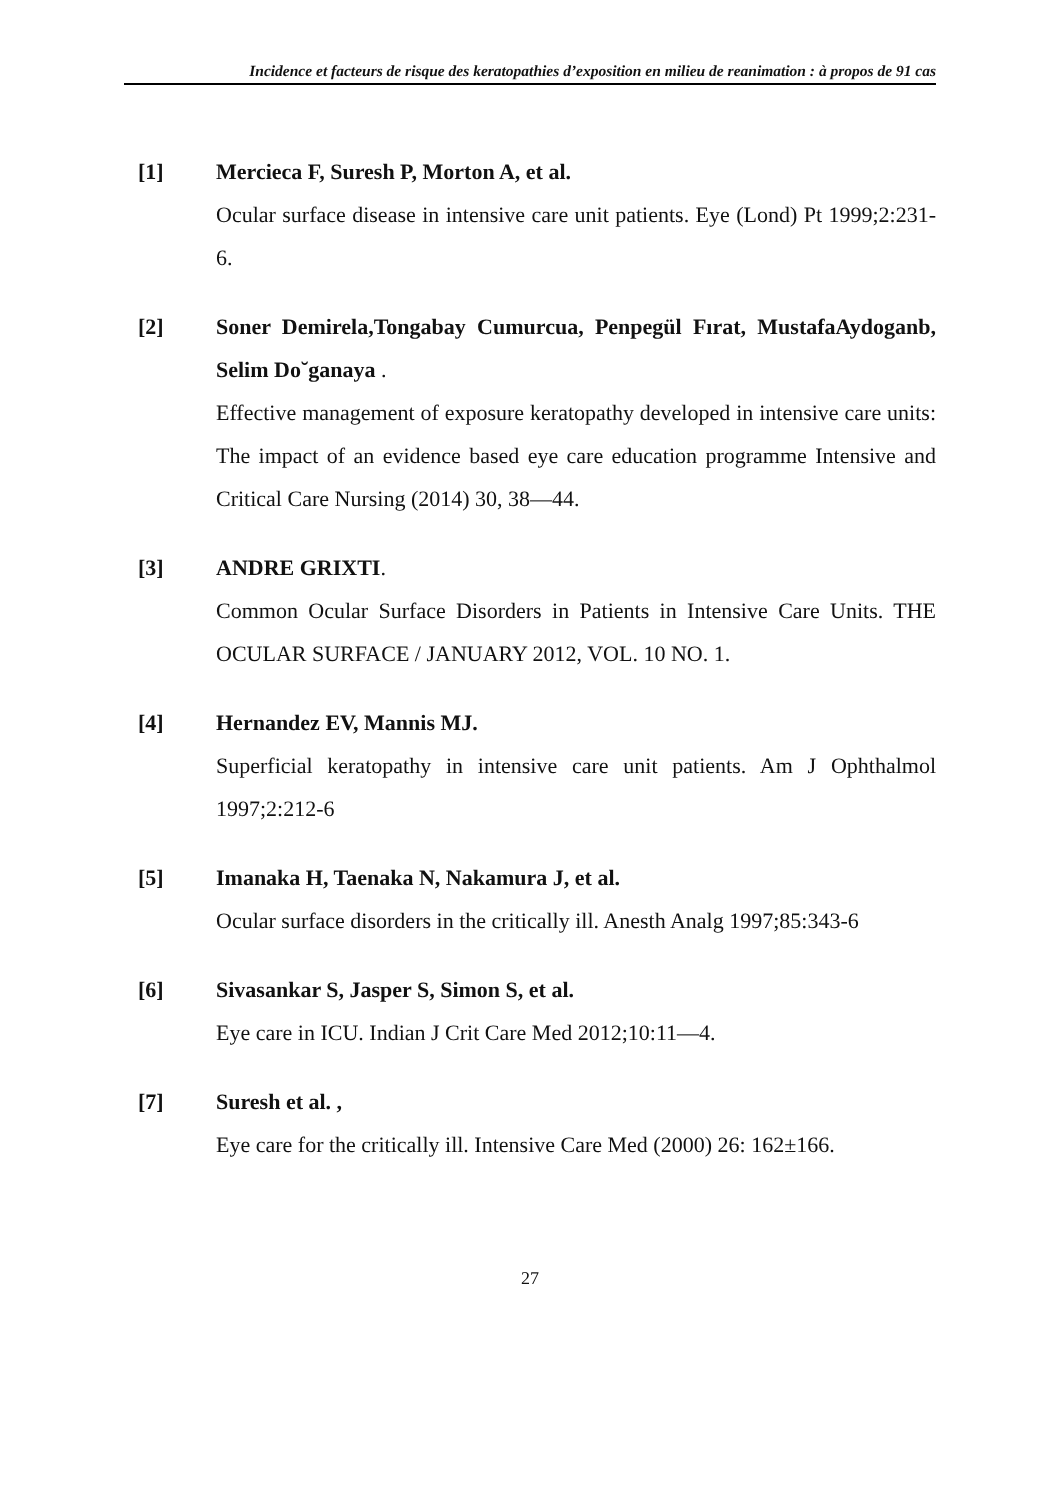Incidence et facteurs de risque des keratopathies d’exposition en milieu de reanimation : à propos de 91 cas
[1] Mercieca F, Suresh P, Morton A, et al.
Ocular surface disease in intensive care unit patients. Eye (Lond) Pt 1999;2:231-6.
[2] Soner Demirela,Tongabay Cumurcua, Penpegül Fırat, MustafaAydoganb, Selim Do˘ganaya .
Effective management of exposure keratopathy developed in intensive care units: The impact of an evidence based eye care education programme Intensive and Critical Care Nursing (2014) 30, 38—44.
[3] ANDRE GRIXTI.
Common Ocular Surface Disorders in Patients in Intensive Care Units. THE OCULAR SURFACE / JANUARY 2012, VOL. 10 NO. 1.
[4] Hernandez EV, Mannis MJ.
Superficial keratopathy in intensive care unit patients. Am J Ophthalmol 1997;2:212-6
[5] Imanaka H, Taenaka N, Nakamura J, et al.
Ocular surface disorders in the critically ill. Anesth Analg 1997;85:343-6
[6] Sivasankar S, Jasper S, Simon S, et al.
Eye care in ICU. Indian J Crit Care Med 2012;10:11—4.
[7] Suresh et al. ,
Eye care for the critically ill. Intensive Care Med (2000) 26: 162±166.
27